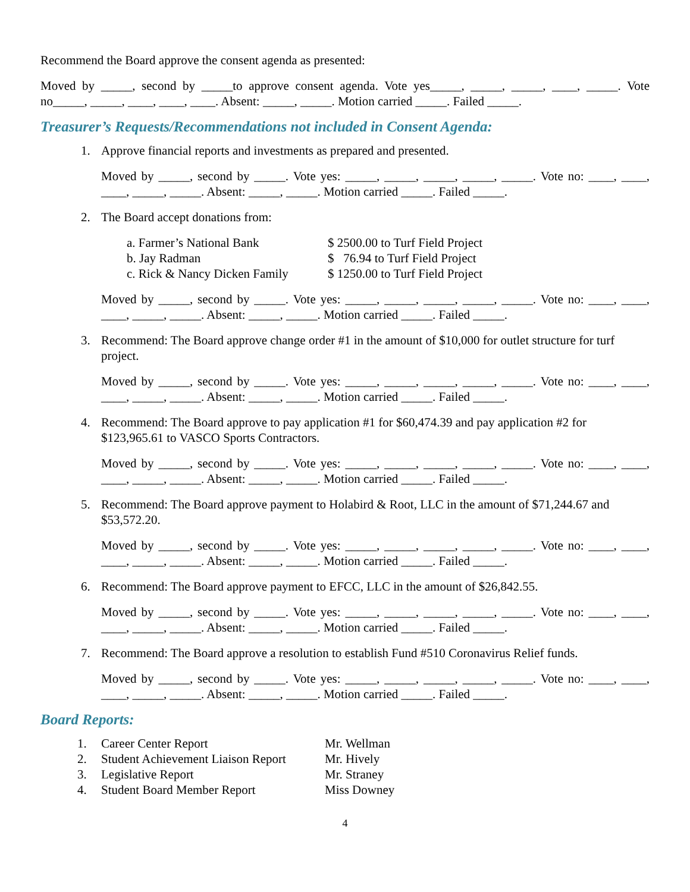Recommend the Board approve the consent agenda as presented:
Moved by _____, second by _____to approve consent agenda. Vote yes_____, _____, _____, ____, _____. Vote no_____, _____, ____, ____, ____. Absent: _____, _____. Motion carried _____. Failed _____.
Treasurer’s Requests/Recommendations not included in Consent Agenda:
1. Approve financial reports and investments as prepared and presented.
Moved by _____, second by _____. Vote yes: _____, _____, _____, _____, _____. Vote no: ____, ____, ____, _____, _____. Absent: _____, _____. Motion carried _____. Failed _____.
2. The Board accept donations from:
a. Farmer’s National Bank $ 2500.00 to Turf Field Project
b. Jay Radman $ 76.94 to Turf Field Project
c. Rick & Nancy Dicken Family $ 1250.00 to Turf Field Project
Moved by _____, second by _____. Vote yes: _____, _____, _____, _____, _____. Vote no: ____, ____, ____, _____, _____. Absent: _____, _____. Motion carried _____. Failed _____.
3. Recommend: The Board approve change order #1 in the amount of $10,000 for outlet structure for turf project.
Moved by _____, second by _____. Vote yes: _____, _____, _____, _____, _____. Vote no: ____, ____, ____, _____, _____. Absent: _____, _____. Motion carried _____. Failed _____.
4. Recommend: The Board approve to pay application #1 for $60,474.39 and pay application #2 for $123,965.61 to VASCO Sports Contractors.
Moved by _____, second by _____. Vote yes: _____, _____, _____, _____, _____. Vote no: ____, ____, ____, _____, _____. Absent: _____, _____. Motion carried _____. Failed _____.
5. Recommend: The Board approve payment to Holabird & Root, LLC in the amount of $71,244.67 and $53,572.20.
Moved by _____, second by _____. Vote yes: _____, _____, _____, _____, _____. Vote no: ____, ____, ____, _____, _____. Absent: _____, _____. Motion carried _____. Failed _____.
6. Recommend: The Board approve payment to EFCC, LLC in the amount of $26,842.55.
Moved by _____, second by _____. Vote yes: _____, _____, _____, _____, _____. Vote no: ____, ____, ____, _____, _____. Absent: _____, _____. Motion carried _____. Failed _____.
7. Recommend: The Board approve a resolution to establish Fund #510 Coronavirus Relief funds.
Moved by _____, second by _____. Vote yes: _____, _____, _____, _____, _____. Vote no: ____, ____, ____, _____, _____. Absent: _____, _____. Motion carried _____. Failed _____.
Board Reports:
1. Career Center Report Mr. Wellman
2. Student Achievement Liaison Report Mr. Hively
3. Legislative Report Mr. Straney
4. Student Board Member Report Miss Downey
4